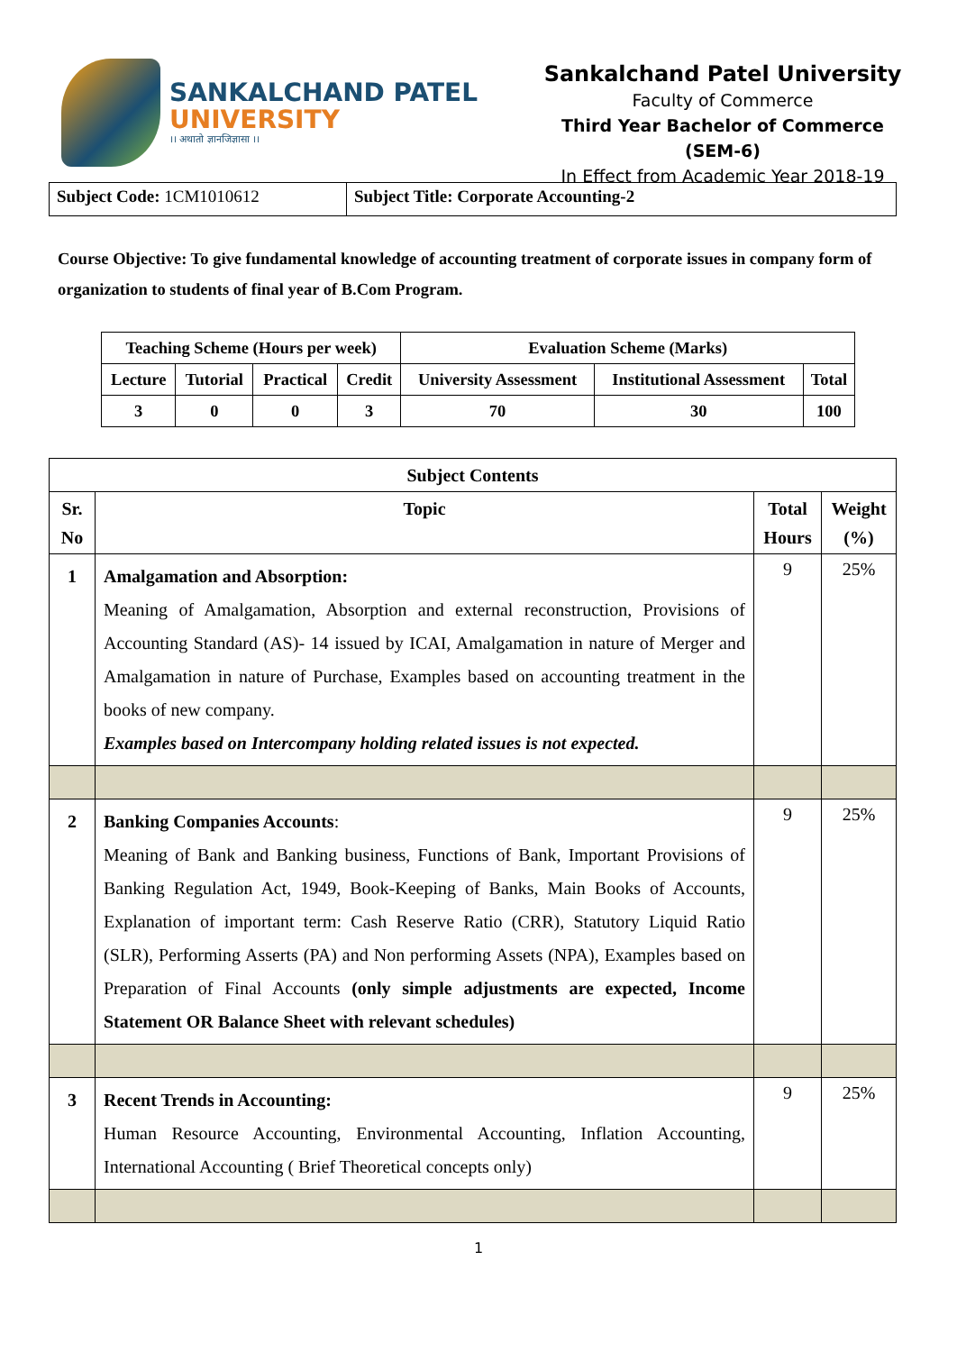SANKALCHAND PATEL
UNIVERSITY
।। अथातो ज्ञानजिज्ञासा ।।
Sankalchand Patel University
Faculty of Commerce
Third Year Bachelor of Commerce (SEM-6)
In Effect from Academic Year 2018-19
| Subject Code: 1CM1010612 | Subject Title: Corporate Accounting-2 |
Course Objective: To give fundamental knowledge of accounting treatment of corporate issues in company form of organization to students of final year of B.Com Program.
| Teaching Scheme (Hours per week) | | | | Evaluation Scheme (Marks) | | |
| Lecture | Tutorial | Practical | Credit | University Assessment | Institutional Assessment | Total |
| 3 | 0 | 0 | 3 | 70 | 30 | 100 |
| Subject Contents | | | |
| --- | --- | --- | --- |
| Sr. No | Topic | Total Hours | Weight (%) |
| 1 | Amalgamation and Absorption: Meaning of Amalgamation, Absorption and external reconstruction, Provisions of Accounting Standard (AS)- 14 issued by ICAI, Amalgamation in nature of Merger and Amalgamation in nature of Purchase, Examples based on accounting treatment in the books of new company. Examples based on Intercompany holding related issues is not expected. | 9 | 25% |
| 2 | Banking Companies Accounts : Meaning of Bank and Banking business, Functions of Bank, Important Provisions of Banking Regulation Act, 1949, Book-Keeping of Banks, Main Books of Accounts, Explanation of important term: Cash Reserve Ratio (CRR), Statutory Liquid Ratio (SLR), Performing Asserts (PA) and Non performing Assets (NPA), Examples based on Preparation of Final Accounts (only simple adjustments are expected, Income Statement OR Balance Sheet with relevant schedules) | 9 | 25% |
| 3 | Recent Trends in Accounting: Human Resource Accounting, Environmental Accounting, Inflation Accounting, International Accounting ( Brief Theoretical concepts only) | 9 | 25% |
1